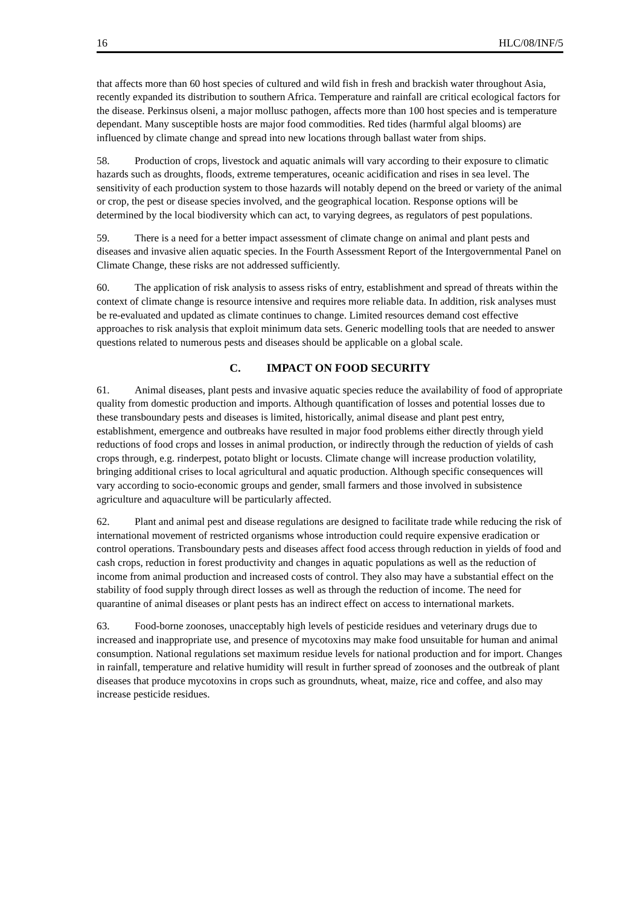16 HLC/08/INF/5
that affects more than 60 host species of cultured and wild fish in fresh and brackish water throughout Asia, recently expanded its distribution to southern Africa. Temperature and rainfall are critical ecological factors for the disease. Perkinsus olseni, a major mollusc pathogen, affects more than 100 host species and is temperature dependant. Many susceptible hosts are major food commodities. Red tides (harmful algal blooms) are influenced by climate change and spread into new locations through ballast water from ships.
58. Production of crops, livestock and aquatic animals will vary according to their exposure to climatic hazards such as droughts, floods, extreme temperatures, oceanic acidification and rises in sea level. The sensitivity of each production system to those hazards will notably depend on the breed or variety of the animal or crop, the pest or disease species involved, and the geographical location. Response options will be determined by the local biodiversity which can act, to varying degrees, as regulators of pest populations.
59. There is a need for a better impact assessment of climate change on animal and plant pests and diseases and invasive alien aquatic species. In the Fourth Assessment Report of the Intergovernmental Panel on Climate Change, these risks are not addressed sufficiently.
60. The application of risk analysis to assess risks of entry, establishment and spread of threats within the context of climate change is resource intensive and requires more reliable data. In addition, risk analyses must be re-evaluated and updated as climate continues to change. Limited resources demand cost effective approaches to risk analysis that exploit minimum data sets. Generic modelling tools that are needed to answer questions related to numerous pests and diseases should be applicable on a global scale.
C. IMPACT ON FOOD SECURITY
61. Animal diseases, plant pests and invasive aquatic species reduce the availability of food of appropriate quality from domestic production and imports. Although quantification of losses and potential losses due to these transboundary pests and diseases is limited, historically, animal disease and plant pest entry, establishment, emergence and outbreaks have resulted in major food problems either directly through yield reductions of food crops and losses in animal production, or indirectly through the reduction of yields of cash crops through, e.g. rinderpest, potato blight or locusts. Climate change will increase production volatility, bringing additional crises to local agricultural and aquatic production. Although specific consequences will vary according to socio-economic groups and gender, small farmers and those involved in subsistence agriculture and aquaculture will be particularly affected.
62. Plant and animal pest and disease regulations are designed to facilitate trade while reducing the risk of international movement of restricted organisms whose introduction could require expensive eradication or control operations. Transboundary pests and diseases affect food access through reduction in yields of food and cash crops, reduction in forest productivity and changes in aquatic populations as well as the reduction of income from animal production and increased costs of control. They also may have a substantial effect on the stability of food supply through direct losses as well as through the reduction of income. The need for quarantine of animal diseases or plant pests has an indirect effect on access to international markets.
63. Food-borne zoonoses, unacceptably high levels of pesticide residues and veterinary drugs due to increased and inappropriate use, and presence of mycotoxins may make food unsuitable for human and animal consumption. National regulations set maximum residue levels for national production and for import. Changes in rainfall, temperature and relative humidity will result in further spread of zoonoses and the outbreak of plant diseases that produce mycotoxins in crops such as groundnuts, wheat, maize, rice and coffee, and also may increase pesticide residues.